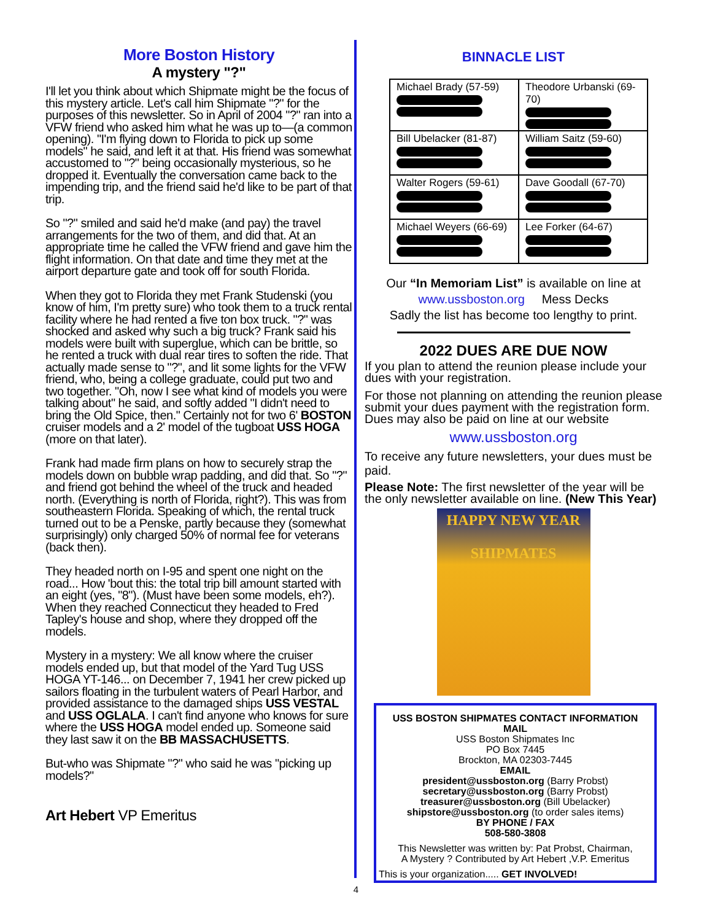More Boston History
A mystery "?"
I'll let you think about which Shipmate might be the focus of this mystery article. Let's call him Shipmate "?" for the purposes of this newsletter. So in April of 2004 "?" ran into a VFW friend who asked him what he was up to—(a common opening). "I'm flying down to Florida to pick up some models" he said, and left it at that. His friend was somewhat accustomed to "?" being occasionally mysterious, so he dropped it. Eventually the conversation came back to the impending trip, and the friend said he'd like to be part of that trip.
So "?" smiled and said he'd make (and pay) the travel arrangements for the two of them, and did that. At an appropriate time he called the VFW friend and gave him the flight information. On that date and time they met at the airport departure gate and took off for south Florida.
When they got to Florida they met Frank Studenski (you know of him, I'm pretty sure) who took them to a truck rental facility where he had rented a five ton box truck. "?" was shocked and asked why such a big truck? Frank said his models were built with superglue, which can be brittle, so he rented a truck with dual rear tires to soften the ride. That actually made sense to "?", and lit some lights for the VFW friend, who, being a college graduate, could put two and two together. "Oh, now I see what kind of models you were talking about" he said, and softly added "I didn't need to bring the Old Spice, then." Certainly not for two 6' BOSTON cruiser models and a 2' model of the tugboat USS HOGA (more on that later).
Frank had made firm plans on how to securely strap the models down on bubble wrap padding, and did that. So "?" and friend got behind the wheel of the truck and headed north. (Everything is north of Florida, right?). This was from southeastern Florida. Speaking of which, the rental truck turned out to be a Penske, partly because they (somewhat surprisingly) only charged 50% of normal fee for veterans (back then).
They headed north on I-95 and spent one night on the road... How 'bout this: the total trip bill amount started with an eight (yes, "8"). (Must have been some models, eh?). When they reached Connecticut they headed to Fred Tapley's house and shop, where they dropped off the models.
Mystery in a mystery: We all know where the cruiser models ended up, but that model of the Yard Tug USS HOGA YT-146... on December 7, 1941 her crew picked up sailors floating in the turbulent waters of Pearl Harbor, and provided assistance to the damaged ships USS VESTAL and USS OGLALA. I can't find anyone who knows for sure where the USS HOGA model ended up. Someone said they last saw it on the BB MASSACHUSETTS.
But-who was Shipmate "?" who said he was "picking up models?"
Art Hebert VP Emeritus
BINNACLE LIST
| Michael Brady (57-59) | Theodore Urbanski (69-70) |
| Bill Ubelacker (81-87) | William Saitz (59-60) |
| Walter Rogers (59-61) | Dave Goodall (67-70) |
| Michael Weyers (66-69) | Lee Forker (64-67) |
Our “In Memoriam List” is available on line at
www.ussboston.org Mess Decks
Sadly the list has become too lengthy to print.
2022 DUES ARE DUE NOW
If you plan to attend the reunion please include your dues with your registration.
For those not planning on attending the reunion please submit your dues payment with the registration form.
Dues may also be paid on line at our website
www.ussboston.org
To receive any future newsletters, your dues must be paid.
Please Note: The first newsletter of the year will be the only newsletter available on line. (New This Year)
HAPPY NEW YEAR
SHIPMATES
USS BOSTON SHIPMATES CONTACT INFORMATION
MAIL
USS Boston Shipmates Inc
PO Box 7445
Brockton, MA 02303-7445
EMAIL
president@ussboston.org (Barry Probst)
secretary@ussboston.org (Barry Probst)
treasurer@ussboston.org (Bill Ubelacker)
shipstore@ussboston.org (to order sales items)
BY PHONE / FAX
508-580-3808
This Newsletter was written by: Pat Probst, Chairman,
A Mystery ? Contributed by Art Hebert ,V.P. Emeritus
This is your organization..... GET INVOLVED!
4